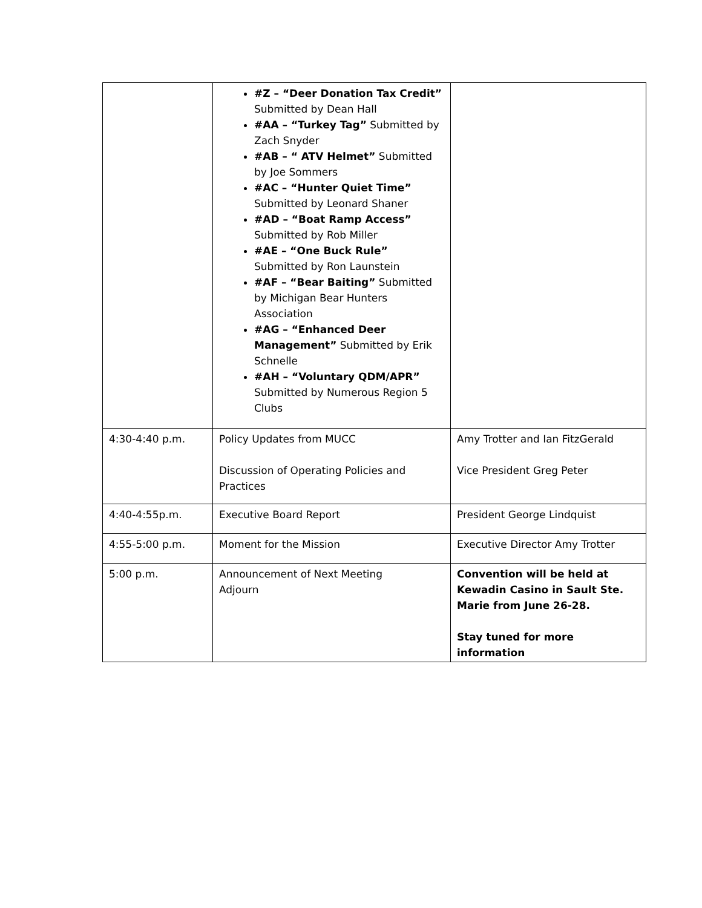| | #Z – “Deer Donation Tax Credit” Submitted by Dean Hall #AA – “Turkey Tag” Submitted by Zach Snyder #AB – “ ATV Helmet” Submitted by Joe Sommers #AC – “Hunter Quiet Time” Submitted by Leonard Shaner #AD – “Boat Ramp Access” Submitted by Rob Miller #AE – “One Buck Rule” Submitted by Ron Launstein #AF – “Bear Baiting” Submitted by Michigan Bear Hunters Association #AG – “Enhanced Deer Management” Submitted by Erik Schnelle #AH – “Voluntary QDM/APR” Submitted by Numerous Region 5 Clubs | |
| 4:30-4:40 p.m. | Policy Updates from MUCC Discussion of Operating Policies and Practices | Amy Trotter and Ian FitzGerald Vice President Greg Peter |
| 4:40-4:55p.m. | Executive Board Report | President George Lindquist |
| 4:55-5:00 p.m. | Moment for the Mission | Executive Director Amy Trotter |
| 5:00 p.m. | Announcement of Next Meeting Adjourn | Convention will be held at Kewadin Casino in Sault Ste. Marie from June 26-28. Stay tuned for more information |